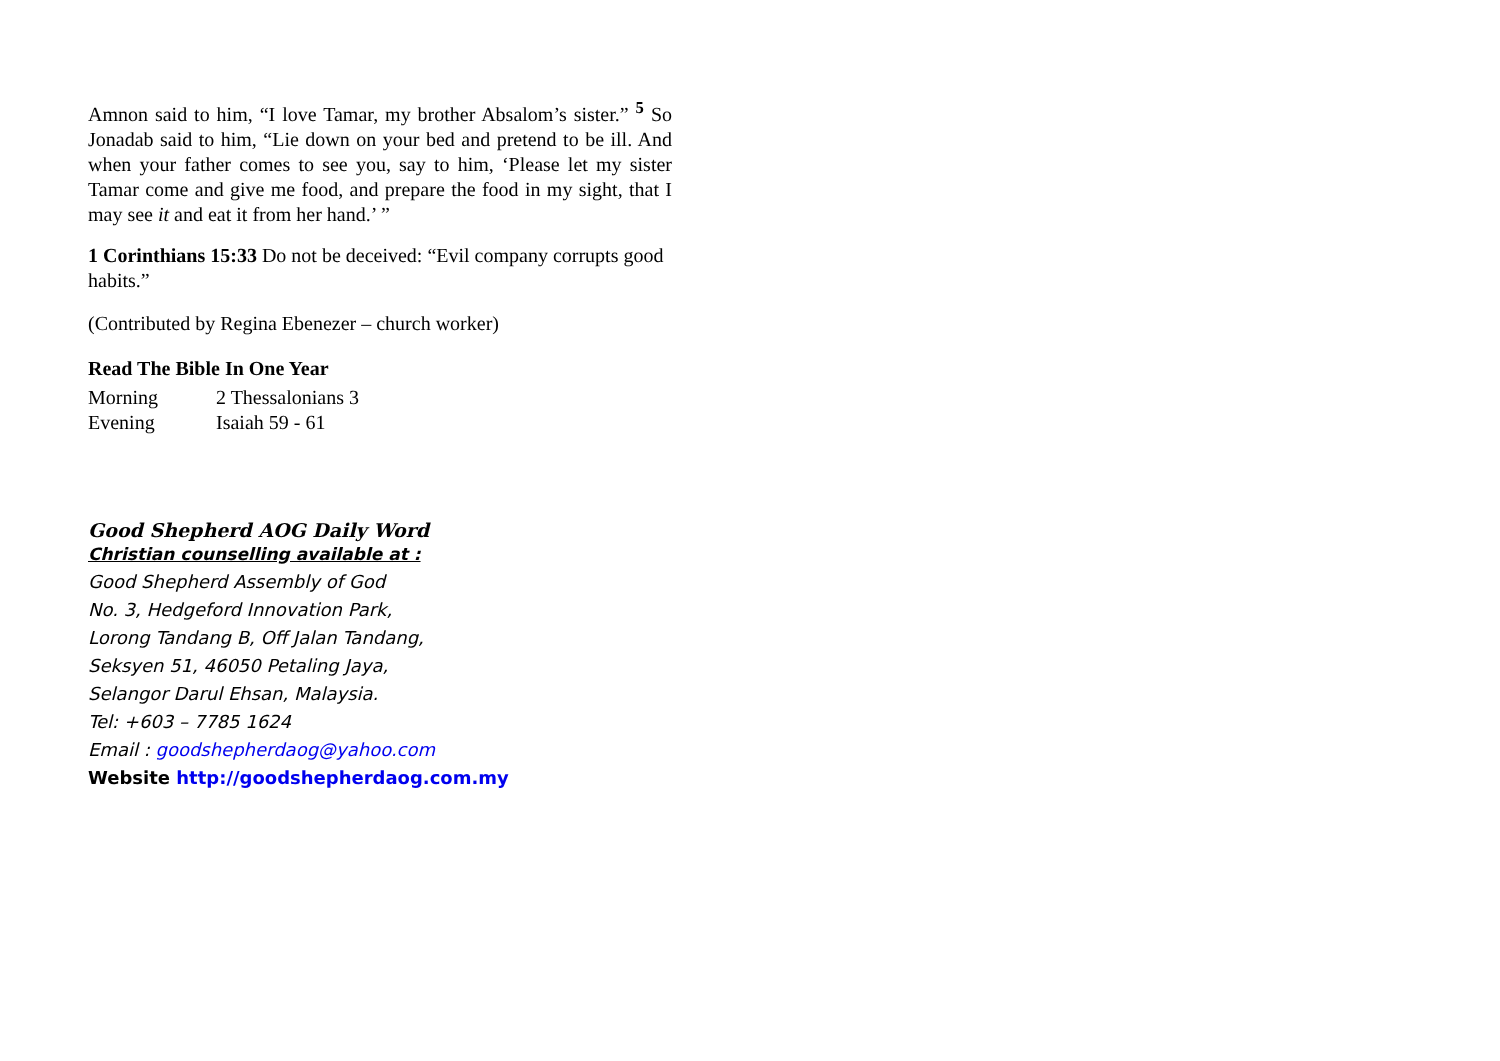Amnon said to him, “I love Tamar, my brother Absalom’s sister.” <sup>5</sup> So Jonadab said to him, “Lie down on your bed and pretend to be ill. And when your father comes to see you, say to him, ‘Please let my sister Tamar come and give me food, and prepare the food in my sight, that I may see it and eat it from her hand.’ ”
1 Corinthians 15:33 Do not be deceived: “Evil company corrupts good habits.”
(Contributed by Regina Ebenezer – church worker)
Read The Bible In One Year
Morning 2 Thessalonians 3
Evening Isaiah 59 - 61
Good Shepherd AOG Daily Word
Christian counselling available at :
Good Shepherd Assembly of God
No. 3, Hedgeford Innovation Park,
Lorong Tandang B, Off Jalan Tandang,
Seksyen 51, 46050 Petaling Jaya,
Selangor Darul Ehsan, Malaysia.
Tel: +603 – 7785 1624
Email : goodshepherdaog@yahoo.com
Website http://goodshepherdaog.com.my